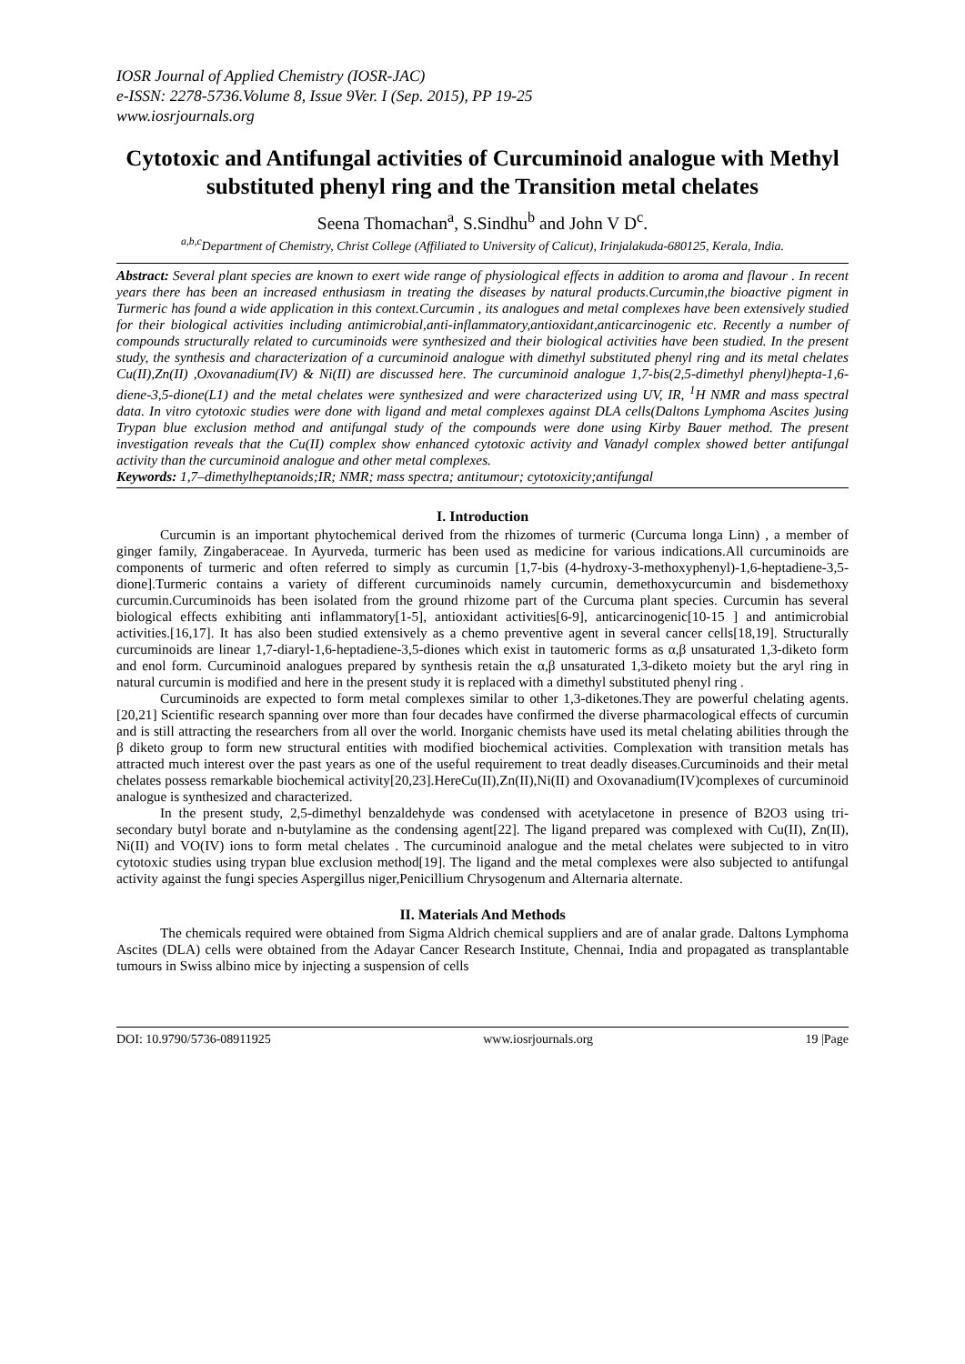IOSR Journal of Applied Chemistry (IOSR-JAC)
e-ISSN: 2278-5736.Volume 8, Issue 9Ver. I (Sep. 2015), PP 19-25
www.iosrjournals.org
Cytotoxic and Antifungal activities of Curcuminoid analogue with Methyl substituted phenyl ring and the Transition metal chelates
Seena Thomachan<sup>a</sup>, S.Sindhu<sup>b</sup> and John V D<sup>c</sup>.
<sup>a,b,c</sup>Department of Chemistry, Christ College (Affiliated to University of Calicut), Irinjalakuda-680125, Kerala, India.
Abstract: Several plant species are known to exert wide range of physiological effects in addition to aroma and flavour . In recent years there has been an increased enthusiasm in treating the diseases by natural products.Curcumin,the bioactive pigment in Turmeric has found a wide application in this context.Curcumin , its analogues and metal complexes have been extensively studied for their biological activities including antimicrobial,anti-inflammatory,antioxidant,anticarcinogenic etc. Recently a number of compounds structurally related to curcuminoids were synthesized and their biological activities have been studied. In the present study, the synthesis and characterization of a curcuminoid analogue with dimethyl substituted phenyl ring and its metal chelates Cu(II),Zn(II) ,Oxovanadium(IV) & Ni(II) are discussed here. The curcuminoid analogue 1,7-bis(2,5-dimethyl phenyl)hepta-1,6-diene-3,5-dione(L1) and the metal chelates were synthesized and were characterized using UV, IR, <sup>1</sup>H NMR and mass spectral data. In vitro cytotoxic studies were done with ligand and metal complexes against DLA cells(Daltons Lymphoma Ascites )using Trypan blue exclusion method and antifungal study of the compounds were done using Kirby Bauer method. The present investigation reveals that the Cu(II) complex show enhanced cytotoxic activity and Vanadyl complex showed better antifungal activity than the curcuminoid analogue and other metal complexes.
Keywords: 1,7–dimethylheptanoids;IR; NMR; mass spectra; antitumour; cytotoxicity;antifungal
I. Introduction
Curcumin is an important phytochemical derived from the rhizomes of turmeric (Curcuma longa Linn) , a member of ginger family, Zingaberaceae. In Ayurveda, turmeric has been used as medicine for various indications.All curcuminoids are components of turmeric and often referred to simply as curcumin [1,7-bis (4-hydroxy-3-methoxyphenyl)-1,6-heptadiene-3,5-dione].Turmeric contains a variety of different curcuminoids namely curcumin, demethoxycurcumin and bisdemethoxy curcumin.Curcuminoids has been isolated from the ground rhizome part of the Curcuma plant species. Curcumin has several biological effects exhibiting anti inflammatory[1-5], antioxidant activities[6-9], anticarcinogenic[10-15 ] and antimicrobial activities.[16,17]. It has also been studied extensively as a chemo preventive agent in several cancer cells[18,19]. Structurally curcuminoids are linear 1,7-diaryl-1,6-heptadiene-3,5-diones which exist in tautomeric forms as α,β unsaturated 1,3-diketo form and enol form. Curcuminoid analogues prepared by synthesis retain the α,β unsaturated 1,3-diketo moiety but the aryl ring in natural curcumin is modified and here in the present study it is replaced with a dimethyl substituted phenyl ring .
Curcuminoids are expected to form metal complexes similar to other 1,3-diketones.They are powerful chelating agents.[20,21] Scientific research spanning over more than four decades have confirmed the diverse pharmacological effects of curcumin and is still attracting the researchers from all over the world. Inorganic chemists have used its metal chelating abilities through the β diketo group to form new structural entities with modified biochemical activities. Complexation with transition metals has attracted much interest over the past years as one of the useful requirement to treat deadly diseases.Curcuminoids and their metal chelates possess remarkable biochemical activity[20,23].HereCu(II),Zn(II),Ni(II) and Oxovanadium(IV)complexes of curcuminoid analogue is synthesized and characterized.
In the present study, 2,5-dimethyl benzaldehyde was condensed with acetylacetone in presence of B2O3 using tri-secondary butyl borate and n-butylamine as the condensing agent[22]. The ligand prepared was complexed with Cu(II), Zn(II), Ni(II) and VO(IV) ions to form metal chelates . The curcuminoid analogue and the metal chelates were subjected to in vitro cytotoxic studies using trypan blue exclusion method[19]. The ligand and the metal complexes were also subjected to antifungal activity against the fungi species Aspergillus niger,Penicillium Chrysogenum and Alternaria alternate.
II. Materials And Methods
The chemicals required were obtained from Sigma Aldrich chemical suppliers and are of analar grade. Daltons Lymphoma Ascites (DLA) cells were obtained from the Adayar Cancer Research Institute, Chennai, India and propagated as transplantable tumours in Swiss albino mice by injecting a suspension of cells
DOI: 10.9790/5736-08911925 www.iosrjournals.org 19 |Page